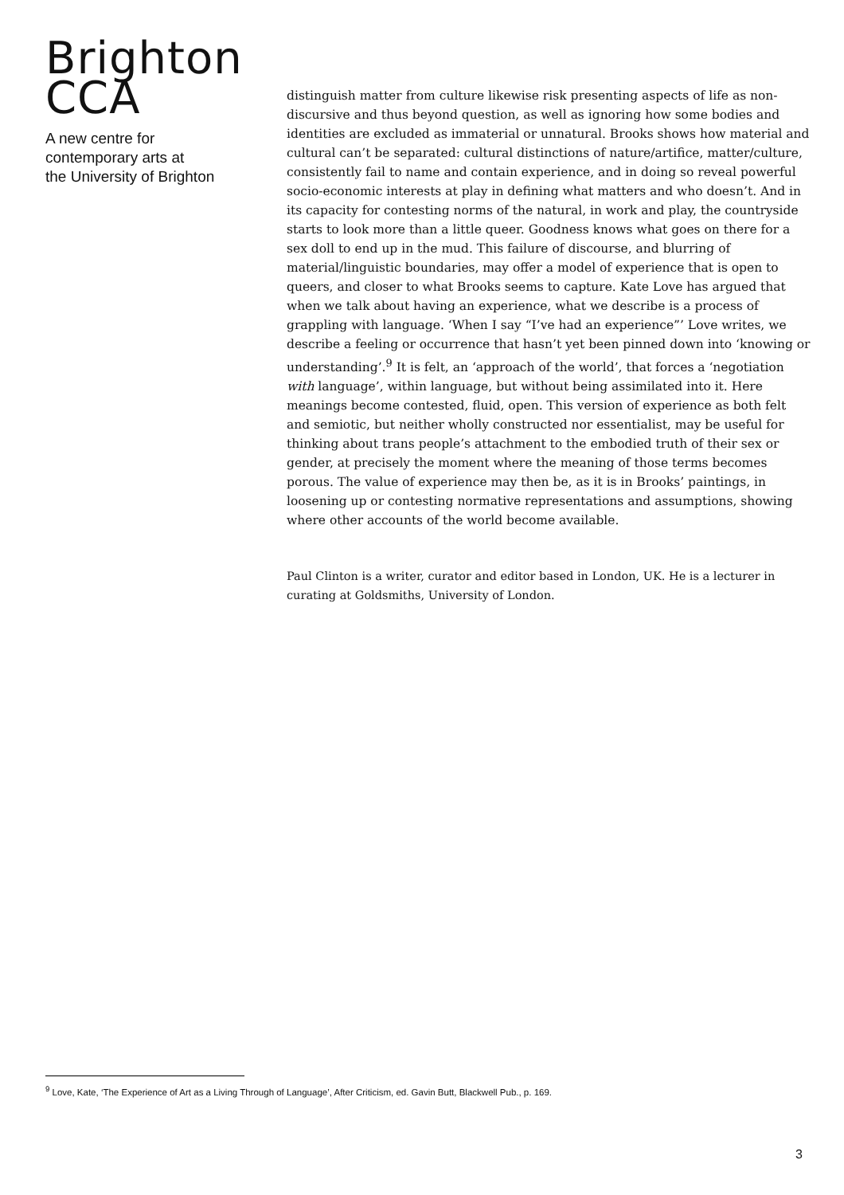Brighton
CCA
A new centre for
contemporary arts at
the University of Brighton
distinguish matter from culture likewise risk presenting aspects of life as non-discursive and thus beyond question, as well as ignoring how some bodies and identities are excluded as immaterial or unnatural. Brooks shows how material and cultural can’t be separated: cultural distinctions of nature/artifice, matter/culture, consistently fail to name and contain experience, and in doing so reveal powerful socio-economic interests at play in defining what matters and who doesn’t. And in its capacity for contesting norms of the natural, in work and play, the countryside starts to look more than a little queer. Goodness knows what goes on there for a sex doll to end up in the mud. This failure of discourse, and blurring of material/linguistic boundaries, may offer a model of experience that is open to queers, and closer to what Brooks seems to capture. Kate Love has argued that when we talk about having an experience, what we describe is a process of grappling with language. ‘When I say “I’ve had an experience”’ Love writes, we describe a feeling or occurrence that hasn’t yet been pinned down into ‘knowing or understanding’.<sup>9</sup> It is felt, an ‘approach of the world’, that forces a ‘negotiation with language’, within language, but without being assimilated into it. Here meanings become contested, fluid, open. This version of experience as both felt and semiotic, but neither wholly constructed nor essentialist, may be useful for thinking about trans people’s attachment to the embodied truth of their sex or gender, at precisely the moment where the meaning of those terms becomes porous. The value of experience may then be, as it is in Brooks’ paintings, in loosening up or contesting normative representations and assumptions, showing where other accounts of the world become available.
Paul Clinton is a writer, curator and editor based in London, UK. He is a lecturer in curating at Goldsmiths, University of London.
<sup>9</sup> Love, Kate, ‘The Experience of Art as a Living Through of Language’, After Criticism, ed. Gavin Butt, Blackwell Pub., p. 169.
3